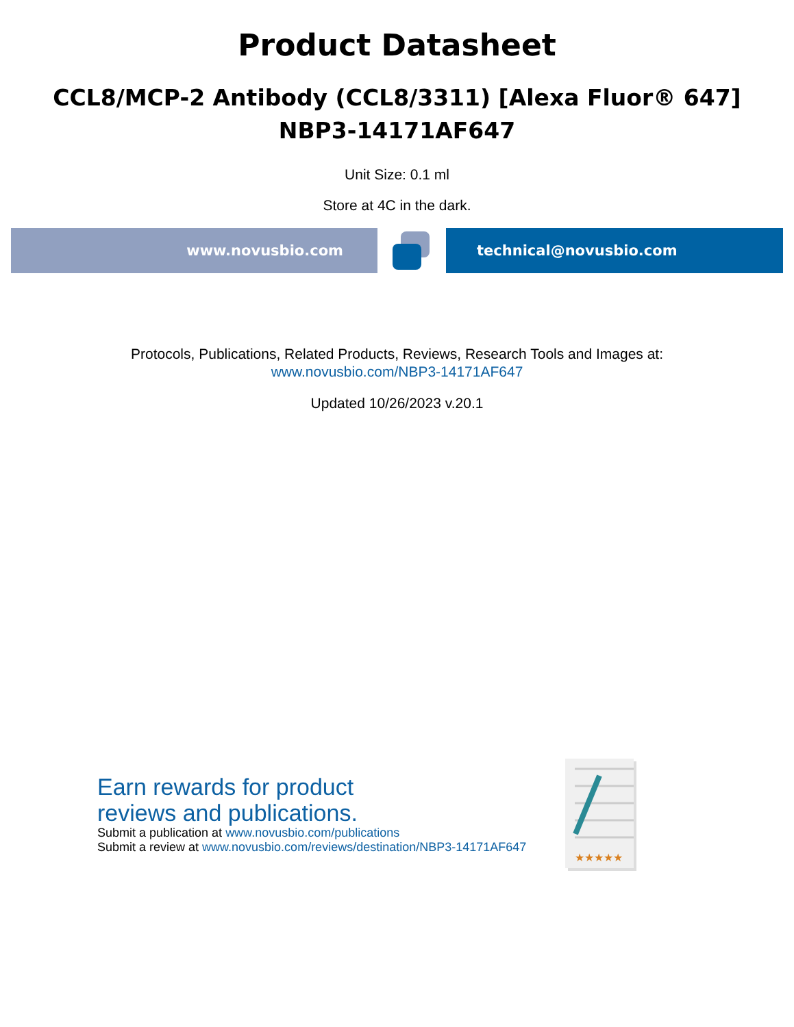Product Datasheet
CCL8/MCP-2 Antibody (CCL8/3311) [Alexa Fluor® 647]
NBP3-14171AF647
Unit Size: 0.1 ml
Store at 4C in the dark.
www.novusbio.com technical@novusbio.com
Protocols, Publications, Related Products, Reviews, Research Tools and Images at:
www.novusbio.com/NBP3-14171AF647
Updated 10/26/2023 v.20.1
Earn rewards for product
reviews and publications.
Submit a publication at www.novusbio.com/publications
Submit a review at www.novusbio.com/reviews/destination/NBP3-14171AF647
★★★★★